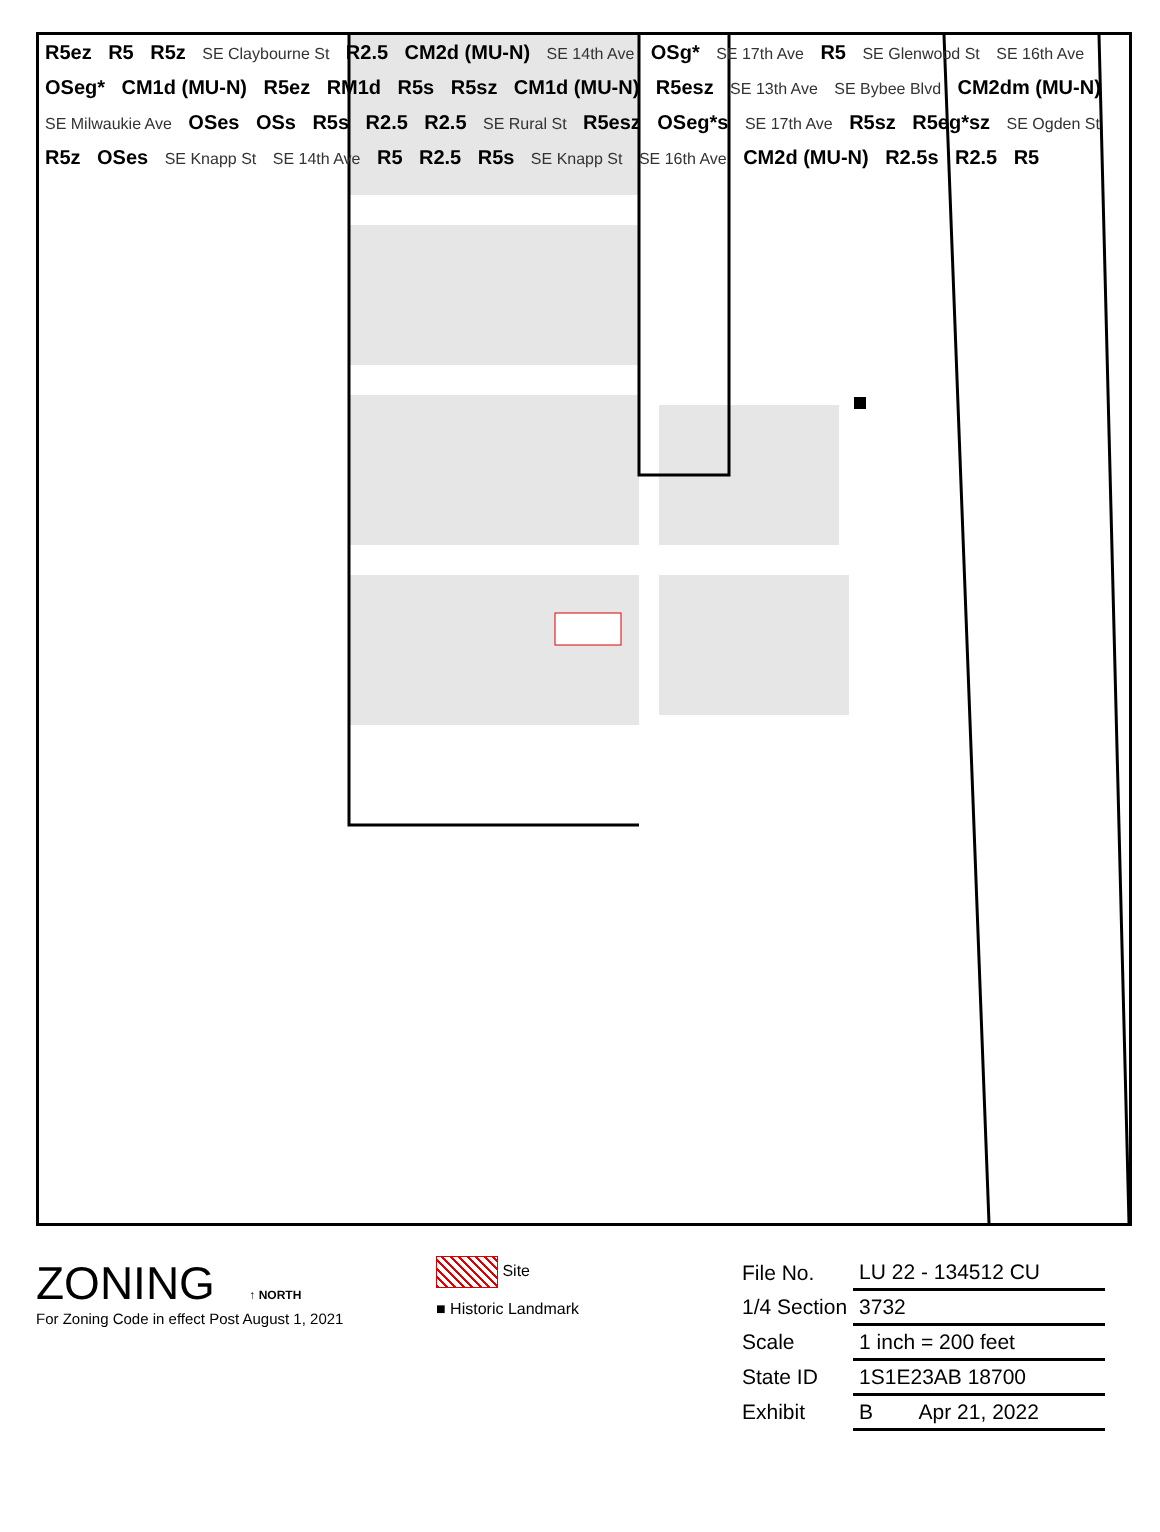R5ez R5 R5z SE Claybourne St R2.5 CM2d (MU-N) SE 14th Ave OSg* SE 17th Ave R5 SE Glenwood St SE 16th Ave OSeg* CM1d (MU-N) R5ez RM1d R5s R5sz CM1d (MU-N) R5esz SE 13th Ave SE Bybee Blvd CM2dm (MU-N) SE Milwaukie Ave OSes OSs R5s R2.5 R2.5 SE Rural St R5esz OSeg*s SE 17th Ave R5sz R5eg*sz SE Ogden St R5z OSes SE Knapp St SE 14th Ave R5 R2.5 R5s SE Knapp St SE 16th Ave CM2d (MU-N) R2.5s R2.5 R5
ZONING
↑ NORTH
For Zoning Code in effect Post August 1, 2021
Site
■ Historic Landmark
| File No. | LU 22 - 134512 CU |
| 1/4 Section | 3732 |
| Scale | 1 inch = 200 feet |
| State ID | 1S1E23AB 18700 |
| Exhibit | B Apr 21, 2022 |